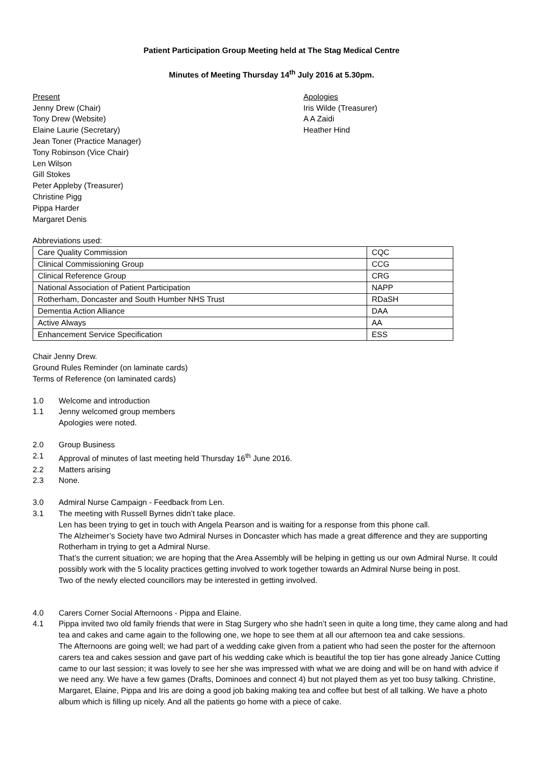Patient Participation Group Meeting held at The Stag Medical Centre
Minutes of Meeting Thursday 14<sup>th</sup> July 2016 at 5.30pm.
Present
Jenny Drew (Chair)
Tony Drew (Website)
Elaine Laurie (Secretary)
Jean Toner (Practice Manager)
Tony Robinson (Vice Chair)
Len Wilson
Gill Stokes
Peter Appleby (Treasurer)
Christine Pigg
Pippa Harder
Margaret Denis
Apologies
Iris Wilde (Treasurer)
A A Zaidi
Heather Hind
Abbreviations used:
| Care Quality Commission | CQC |
| Clinical Commissioning Group | CCG |
| Clinical Reference Group | CRG |
| National Association of Patient Participation | NAPP |
| Rotherham, Doncaster and South Humber NHS Trust | RDaSH |
| Dementia Action Alliance | DAA |
| Active Always | AA |
| Enhancement Service Specification | ESS |
Chair Jenny Drew.
Ground Rules Reminder (on laminate cards)
Terms of Reference (on laminated cards)
1.0 Welcome and introduction
1.1 Jenny welcomed group members
Apologies were noted.
2.0 Group Business
2.1 Approval of minutes of last meeting held Thursday 16<sup>th</sup> June 2016.
2.2 Matters arising
2.3 None.
3.0 Admiral Nurse Campaign - Feedback from Len.
3.1 The meeting with Russell Byrnes didn’t take place.
Len has been trying to get in touch with Angela Pearson and is waiting for a response from this phone call.
The Alzheimer’s Society have two Admiral Nurses in Doncaster which has made a great difference and they are supporting Rotherham in trying to get a Admiral Nurse.
That’s the current situation; we are hoping that the Area Assembly will be helping in getting us our own Admiral Nurse. It could possibly work with the 5 locality practices getting involved to work together towards an Admiral Nurse being in post.
Two of the newly elected councillors may be interested in getting involved.
4.0 Carers Corner Social Afternoons - Pippa and Elaine.
4.1 Pippa invited two old family friends that were in Stag Surgery who she hadn’t seen in quite a long time, they came along and had tea and cakes and came again to the following one, we hope to see them at all our afternoon tea and cake sessions.
The Afternoons are going well; we had part of a wedding cake given from a patient who had seen the poster for the afternoon carers tea and cakes session and gave part of his wedding cake which is beautiful the top tier has gone already Janice Cutting came to our last session; it was lovely to see her she was impressed with what we are doing and will be on hand with advice if we need any. We have a few games (Drafts, Dominoes and connect 4) but not played them as yet too busy talking. Christine, Margaret, Elaine, Pippa and Iris are doing a good job baking making tea and coffee but best of all talking. We have a photo album which is filling up nicely. And all the patients go home with a piece of cake.